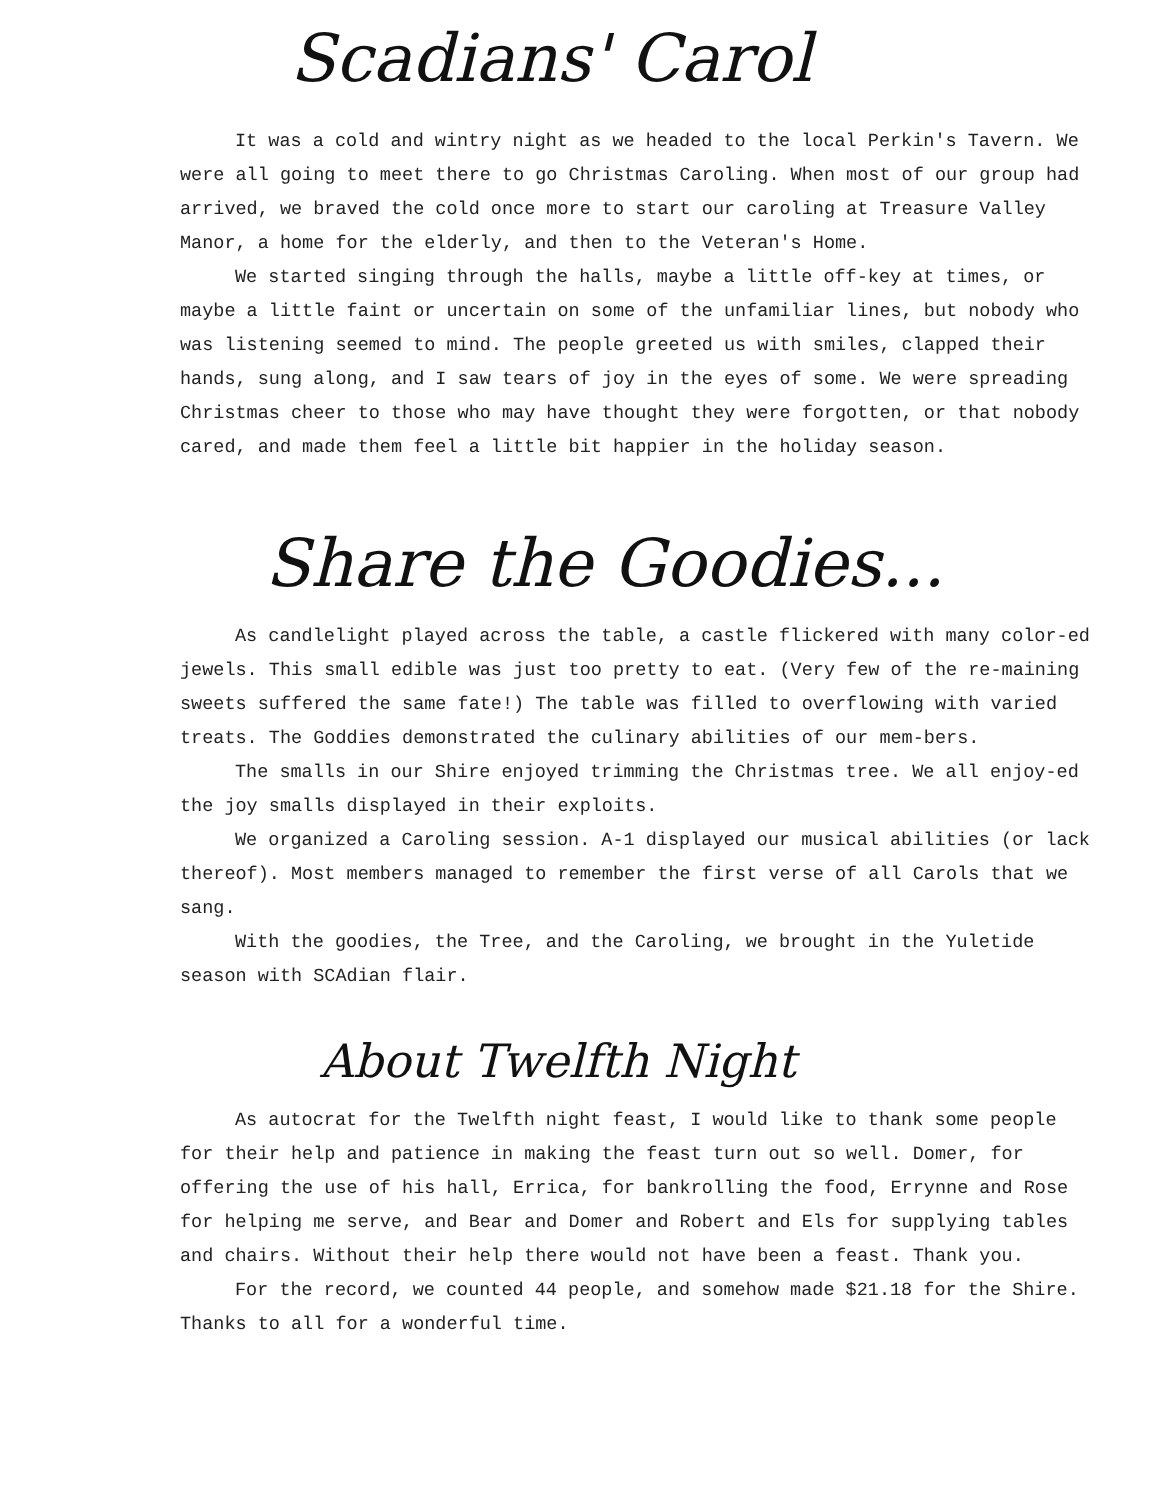Scadians' Carol
It was a cold and wintry night as we headed to the local Perkin's Tavern. We were all going to meet there to go Christmas Caroling. When most of our group had arrived, we braved the cold once more to start our caroling at Treasure Valley Manor, a home for the elderly, and then to the Veteran's Home.
We started singing through the halls, maybe a little off-key at times, or maybe a little faint or uncertain on some of the unfamiliar lines, but nobody who was listening seemed to mind. The people greeted us with smiles, clapped their hands, sung along, and I saw tears of joy in the eyes of some. We were spreading Christmas cheer to those who may have thought they were forgotten, or that nobody cared, and made them feel a little bit happier in the holiday season.
Share the Goodies...
As candlelight played across the table, a castle flickered with many color-ed jewels. This small edible was just too pretty to eat. (Very few of the re-maining sweets suffered the same fate!) The table was filled to overflowing with varied treats. The Goddies demonstrated the culinary abilities of our mem-bers.
The smalls in our Shire enjoyed trimming the Christmas tree. We all enjoy-ed the joy smalls displayed in their exploits.
We organized a Caroling session. A-1 displayed our musical abilities (or lack thereof). Most members managed to remember the first verse of all Carols that we sang.
With the goodies, the Tree, and the Caroling, we brought in the Yuletide season with SCAdian flair.
About Twelfth Night
As autocrat for the Twelfth night feast, I would like to thank some people for their help and patience in making the feast turn out so well. Domer, for offering the use of his hall, Errica, for bankrolling the food, Errynne and Rose for helping me serve, and Bear and Domer and Robert and Els for supplying tables and chairs. Without their help there would not have been a feast. Thank you.
For the record, we counted 44 people, and somehow made $21.18 for the Shire. Thanks to all for a wonderful time.